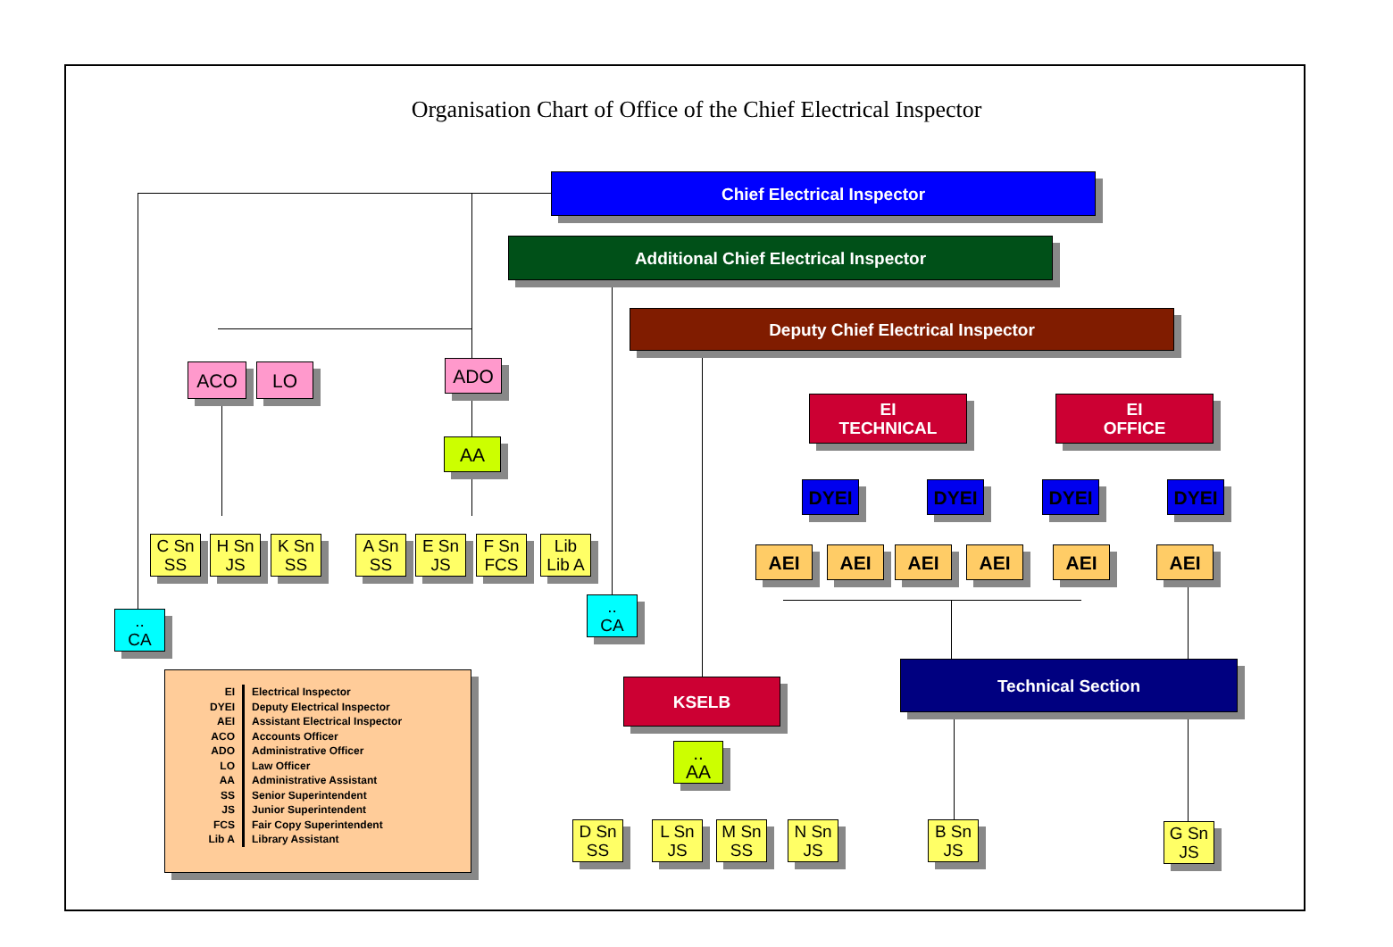Organisation Chart of Office of the Chief Electrical Inspector
Chief Electrical Inspector
Additional Chief Electrical Inspector
Deputy Chief Electrical Inspector
ACO LO ADO
AA
EI
TECHNICAL
EI
OFFICE
DYEI DYEI DYEI DYEI
AEI AEI AEI AEI AEI AEI
C Sn
SS
H Sn
JS
K Sn
SS
A Sn
SS
E Sn
JS
F Sn
FCS
Lib
Lib A
..
CA
..
CA
KSELB
Technical Section
..
AA
D Sn
SS
L Sn
JS
M Sn
SS
N Sn
JS
B Sn
JS
G Sn
JS
| EI | Electrical Inspector |
| DYEI | Deputy Electrical Inspector |
| AEI | Assistant Electrical Inspector |
| ACO | Accounts Officer |
| ADO | Administrative Officer |
| LO | Law Officer |
| AA | Administrative Assistant |
| SS | Senior Superintendent |
| JS | Junior Superintendent |
| FCS | Fair Copy Superintendent |
| Lib A | Library Assistant |